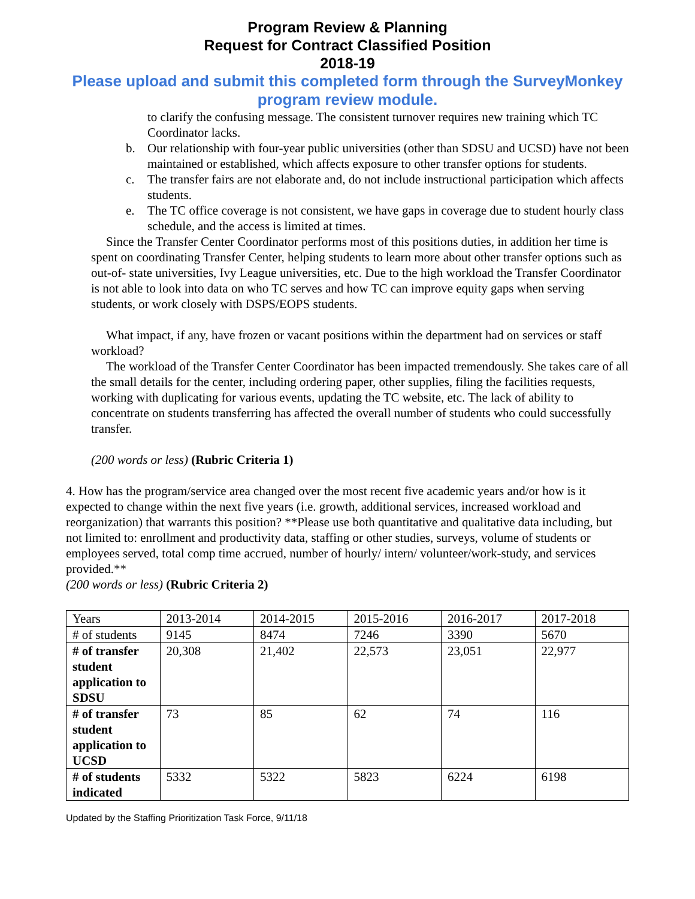Program Review & Planning
Request for Contract Classified Position
2018-19
Please upload and submit this completed form through the SurveyMonkey program review module.
to clarify the confusing message. The consistent turnover requires new training which TC Coordinator lacks.
b. Our relationship with four-year public universities (other than SDSU and UCSD) have not been maintained or established, which affects exposure to other transfer options for students.
c. The transfer fairs are not elaborate and, do not include instructional participation which affects students.
e. The TC office coverage is not consistent, we have gaps in coverage due to student hourly class schedule, and the access is limited at times.
Since the Transfer Center Coordinator performs most of this positions duties, in addition her time is spent on coordinating Transfer Center, helping students to learn more about other transfer options such as out-of- state universities, Ivy League universities, etc. Due to the high workload the Transfer Coordinator is not able to look into data on who TC serves and how TC can improve equity gaps when serving students, or work closely with DSPS/EOPS students.
What impact, if any, have frozen or vacant positions within the department had on services or staff workload?
The workload of the Transfer Center Coordinator has been impacted tremendously. She takes care of all the small details for the center, including ordering paper, other supplies, filing the facilities requests, working with duplicating for various events, updating the TC website, etc. The lack of ability to concentrate on students transferring has affected the overall number of students who could successfully transfer.
(200 words or less) (Rubric Criteria 1)
4. How has the program/service area changed over the most recent five academic years and/or how is it expected to change within the next five years (i.e. growth, additional services, increased workload and reorganization) that warrants this position? **Please use both quantitative and qualitative data including, but not limited to: enrollment and productivity data, staffing or other studies, surveys, volume of students or employees served, total comp time accrued, number of hourly/ intern/ volunteer/work-study, and services provided.**
(200 words or less) (Rubric Criteria 2)
| Years | 2013-2014 | 2014-2015 | 2015-2016 | 2016-2017 | 2017-2018 |
| # of students | 9145 | 8474 | 7246 | 3390 | 5670 |
| # of transfer student application to SDSU | 20,308 | 21,402 | 22,573 | 23,051 | 22,977 |
| # of transfer student application to UCSD | 73 | 85 | 62 | 74 | 116 |
| # of students indicated | 5332 | 5322 | 5823 | 6224 | 6198 |
Updated by the Staffing Prioritization Task Force, 9/11/18